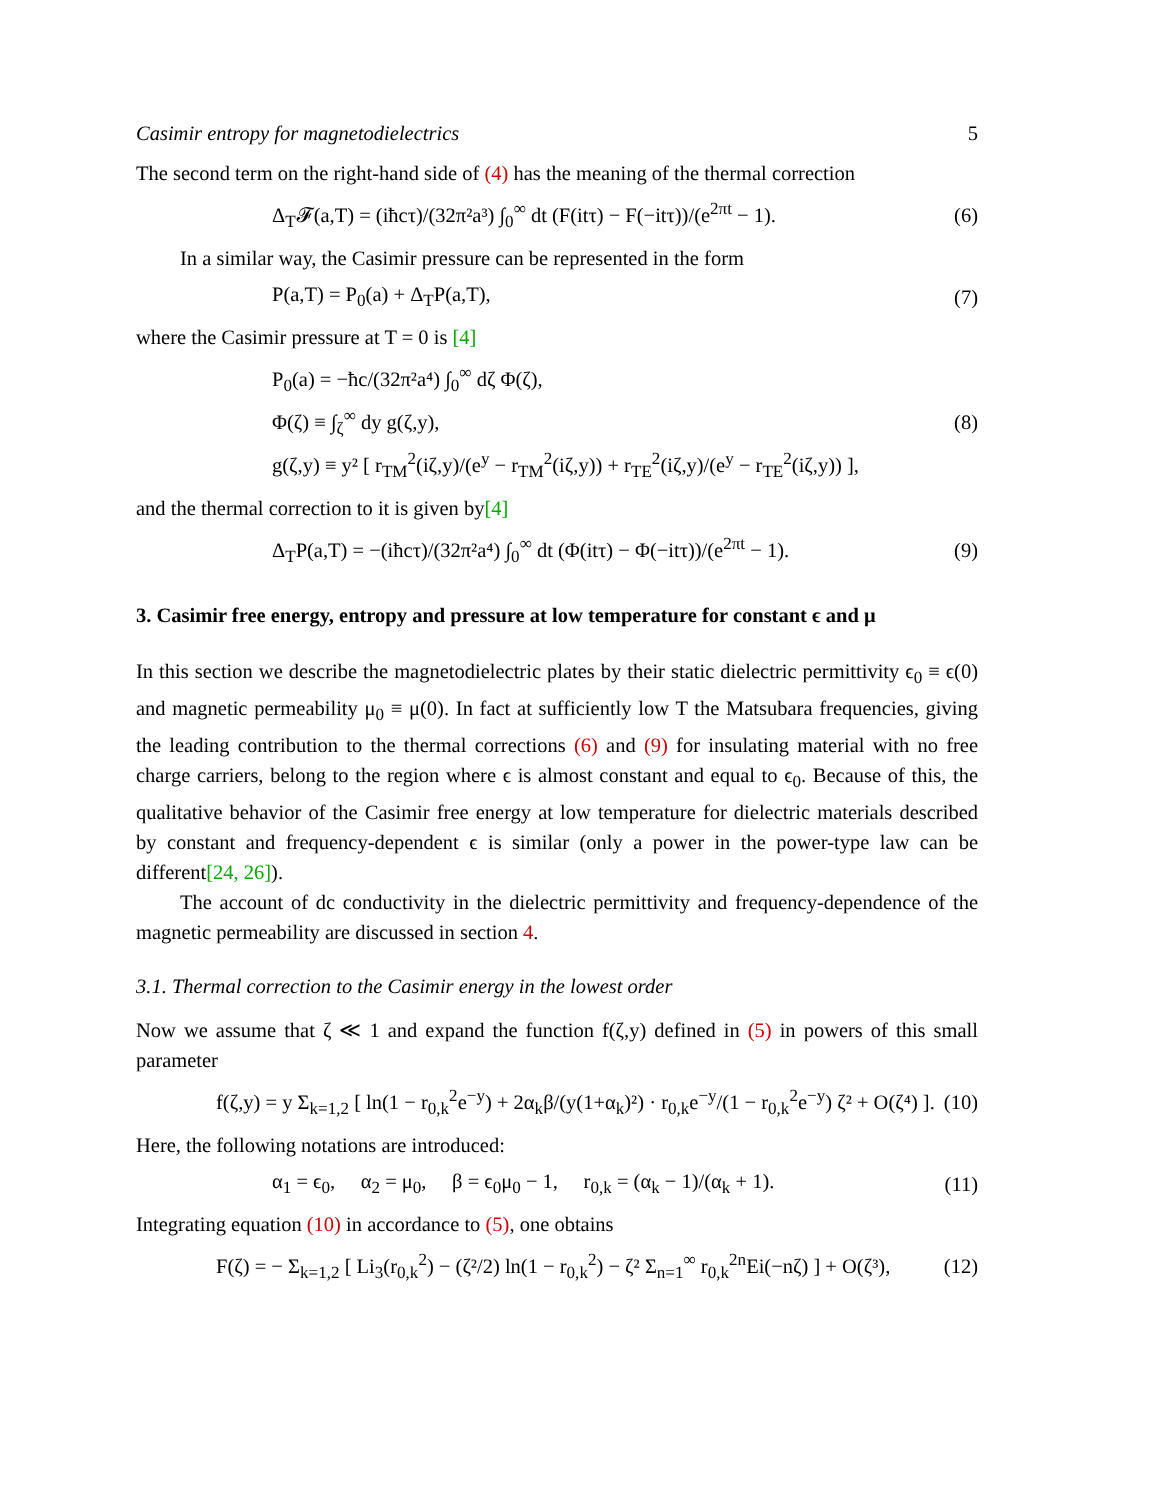Casimir entropy for magnetodielectrics 5
The second term on the right-hand side of (4) has the meaning of the thermal correction
Δ<sub>T</sub>𝓕(a,T) = (iħcτ)/(32π²a³) ∫<sub>0</sub><sup>∞</sup> dt (F(itτ) − F(−itτ))/(e<sup>2πt</sup> − 1). (6)
In a similar way, the Casimir pressure can be represented in the form
P(a,T) = P<sub>0</sub>(a) + Δ<sub>T</sub>P(a,T), (7)
where the Casimir pressure at T = 0 is [4]
P<sub>0</sub>(a) = −ħc/(32π²a⁴) ∫<sub>0</sub><sup>∞</sup> dζ Φ(ζ),
Φ(ζ) ≡ ∫<sub>ζ</sub><sup>∞</sup> dy g(ζ,y),
g(ζ,y) ≡ y² [ r<sub>TM</sub><sup>2</sup>(iζ,y)/(e<sup>y</sup> − r<sub>TM</sub><sup>2</sup>(iζ,y)) + r<sub>TE</sub><sup>2</sup>(iζ,y)/(e<sup>y</sup> − r<sub>TE</sub><sup>2</sup>(iζ,y)) ], (8)
and the thermal correction to it is given by[4]
Δ<sub>T</sub>P(a,T) = −(iħcτ)/(32π²a⁴) ∫<sub>0</sub><sup>∞</sup> dt (Φ(itτ) − Φ(−itτ))/(e<sup>2πt</sup> − 1). (9)
3. Casimir free energy, entropy and pressure at low temperature for constant ϵ and μ
In this section we describe the magnetodielectric plates by their static dielectric permittivity ϵ<sub>0</sub> ≡ ϵ(0) and magnetic permeability μ<sub>0</sub> ≡ μ(0). In fact at sufficiently low T the Matsubara frequencies, giving the leading contribution to the thermal corrections (6) and (9) for insulating material with no free charge carriers, belong to the region where ϵ is almost constant and equal to ϵ<sub>0</sub>. Because of this, the qualitative behavior of the Casimir free energy at low temperature for dielectric materials described by constant and frequency-dependent ϵ is similar (only a power in the power-type law can be different[24, 26]).
The account of dc conductivity in the dielectric permittivity and frequency-dependence of the magnetic permeability are discussed in section 4.
3.1. Thermal correction to the Casimir energy in the lowest order
Now we assume that ζ ≪ 1 and expand the function f(ζ,y) defined in (5) in powers of this small parameter
f(ζ,y) = y Σ<sub>k=1,2</sub> [ ln(1 − r<sub>0,k</sub><sup>2</sup>e<sup>−y</sup>) + 2α<sub>k</sub>β/(y(1+α<sub>k</sub>)²) · r<sub>0,k</sub>e<sup>−y</sup>/(1 − r<sub>0,k</sub><sup>2</sup>e<sup>−y</sup>) ζ² + O(ζ⁴) ]. (10)
Here, the following notations are introduced:
α<sub>1</sub> = ϵ<sub>0</sub>, α<sub>2</sub> = μ<sub>0</sub>, β = ϵ<sub>0</sub>μ<sub>0</sub> − 1, r<sub>0,k</sub> = (α<sub>k</sub> − 1)/(α<sub>k</sub> + 1). (11)
Integrating equation (10) in accordance to (5), one obtains
F(ζ) = − Σ<sub>k=1,2</sub> [ Li<sub>3</sub>(r<sub>0,k</sub><sup>2</sup>) − (ζ²/2) ln(1 − r<sub>0,k</sub><sup>2</sup>) − ζ² Σ<sub>n=1</sub><sup>∞</sup> r<sub>0,k</sub><sup>2n</sup>Ei(−nζ) ] + O(ζ³), (12)